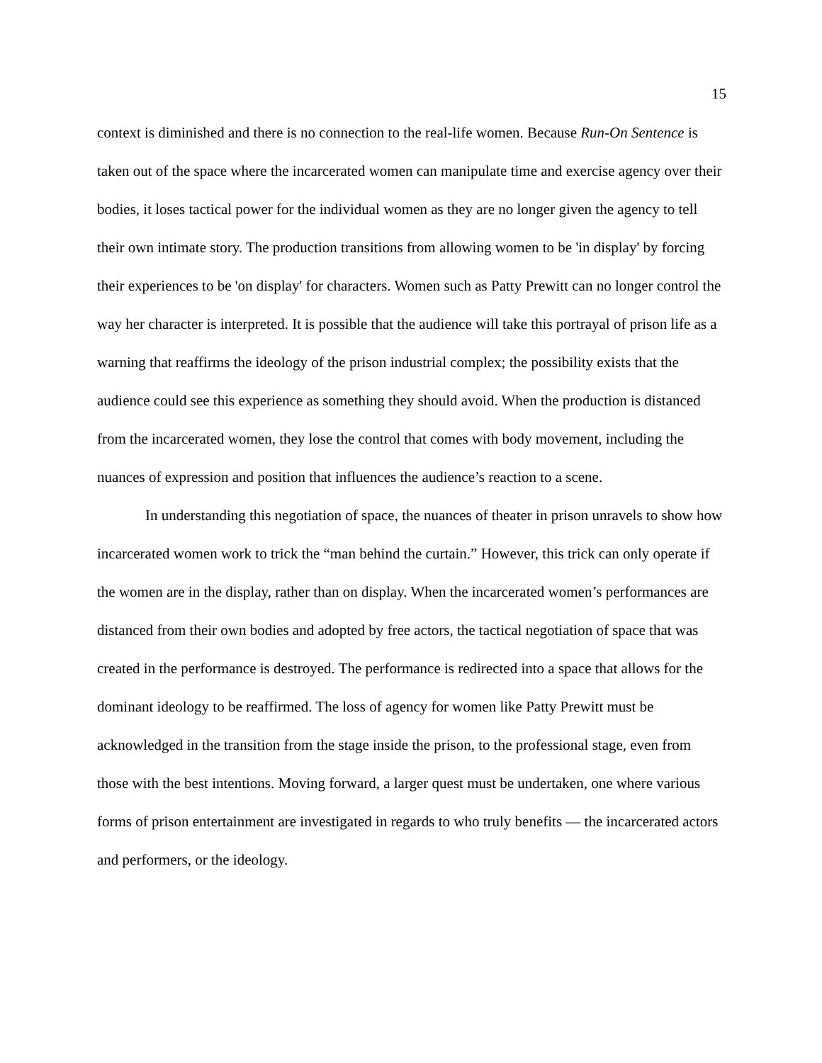15
context is diminished and there is no connection to the real-life women. Because Run-On Sentence is taken out of the space where the incarcerated women can manipulate time and exercise agency over their bodies, it loses tactical power for the individual women as they are no longer given the agency to tell their own intimate story. The production transitions from allowing women to be 'in display' by forcing their experiences to be 'on display' for characters. Women such as Patty Prewitt can no longer control the way her character is interpreted. It is possible that the audience will take this portrayal of prison life as a warning that reaffirms the ideology of the prison industrial complex; the possibility exists that the audience could see this experience as something they should avoid. When the production is distanced from the incarcerated women, they lose the control that comes with body movement, including the nuances of expression and position that influences the audience’s reaction to a scene.
In understanding this negotiation of space, the nuances of theater in prison unravels to show how incarcerated women work to trick the “man behind the curtain.” However, this trick can only operate if the women are in the display, rather than on display. When the incarcerated women’s performances are distanced from their own bodies and adopted by free actors, the tactical negotiation of space that was created in the performance is destroyed. The performance is redirected into a space that allows for the dominant ideology to be reaffirmed. The loss of agency for women like Patty Prewitt must be acknowledged in the transition from the stage inside the prison, to the professional stage, even from those with the best intentions. Moving forward, a larger quest must be undertaken, one where various forms of prison entertainment are investigated in regards to who truly benefits — the incarcerated actors and performers, or the ideology.